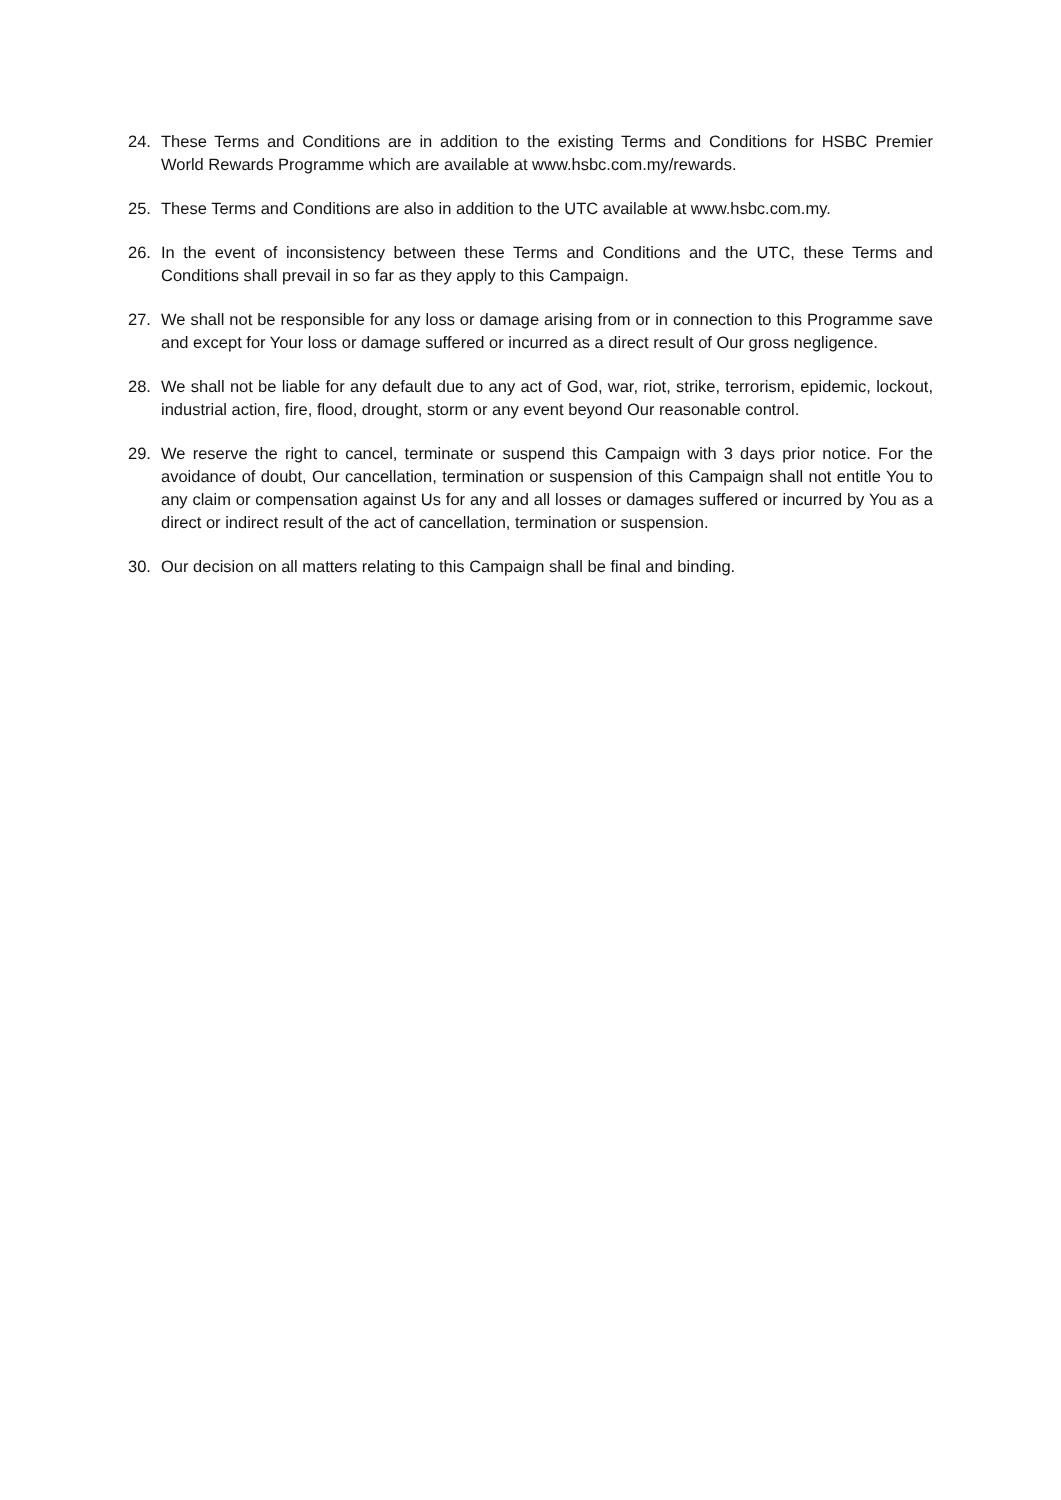24. These Terms and Conditions are in addition to the existing Terms and Conditions for HSBC Premier World Rewards Programme which are available at www.hsbc.com.my/rewards.
25. These Terms and Conditions are also in addition to the UTC available at www.hsbc.com.my.
26. In the event of inconsistency between these Terms and Conditions and the UTC, these Terms and Conditions shall prevail in so far as they apply to this Campaign.
27. We shall not be responsible for any loss or damage arising from or in connection to this Programme save and except for Your loss or damage suffered or incurred as a direct result of Our gross negligence.
28. We shall not be liable for any default due to any act of God, war, riot, strike, terrorism, epidemic, lockout, industrial action, fire, flood, drought, storm or any event beyond Our reasonable control.
29. We reserve the right to cancel, terminate or suspend this Campaign with 3 days prior notice. For the avoidance of doubt, Our cancellation, termination or suspension of this Campaign shall not entitle You to any claim or compensation against Us for any and all losses or damages suffered or incurred by You as a direct or indirect result of the act of cancellation, termination or suspension.
30. Our decision on all matters relating to this Campaign shall be final and binding.